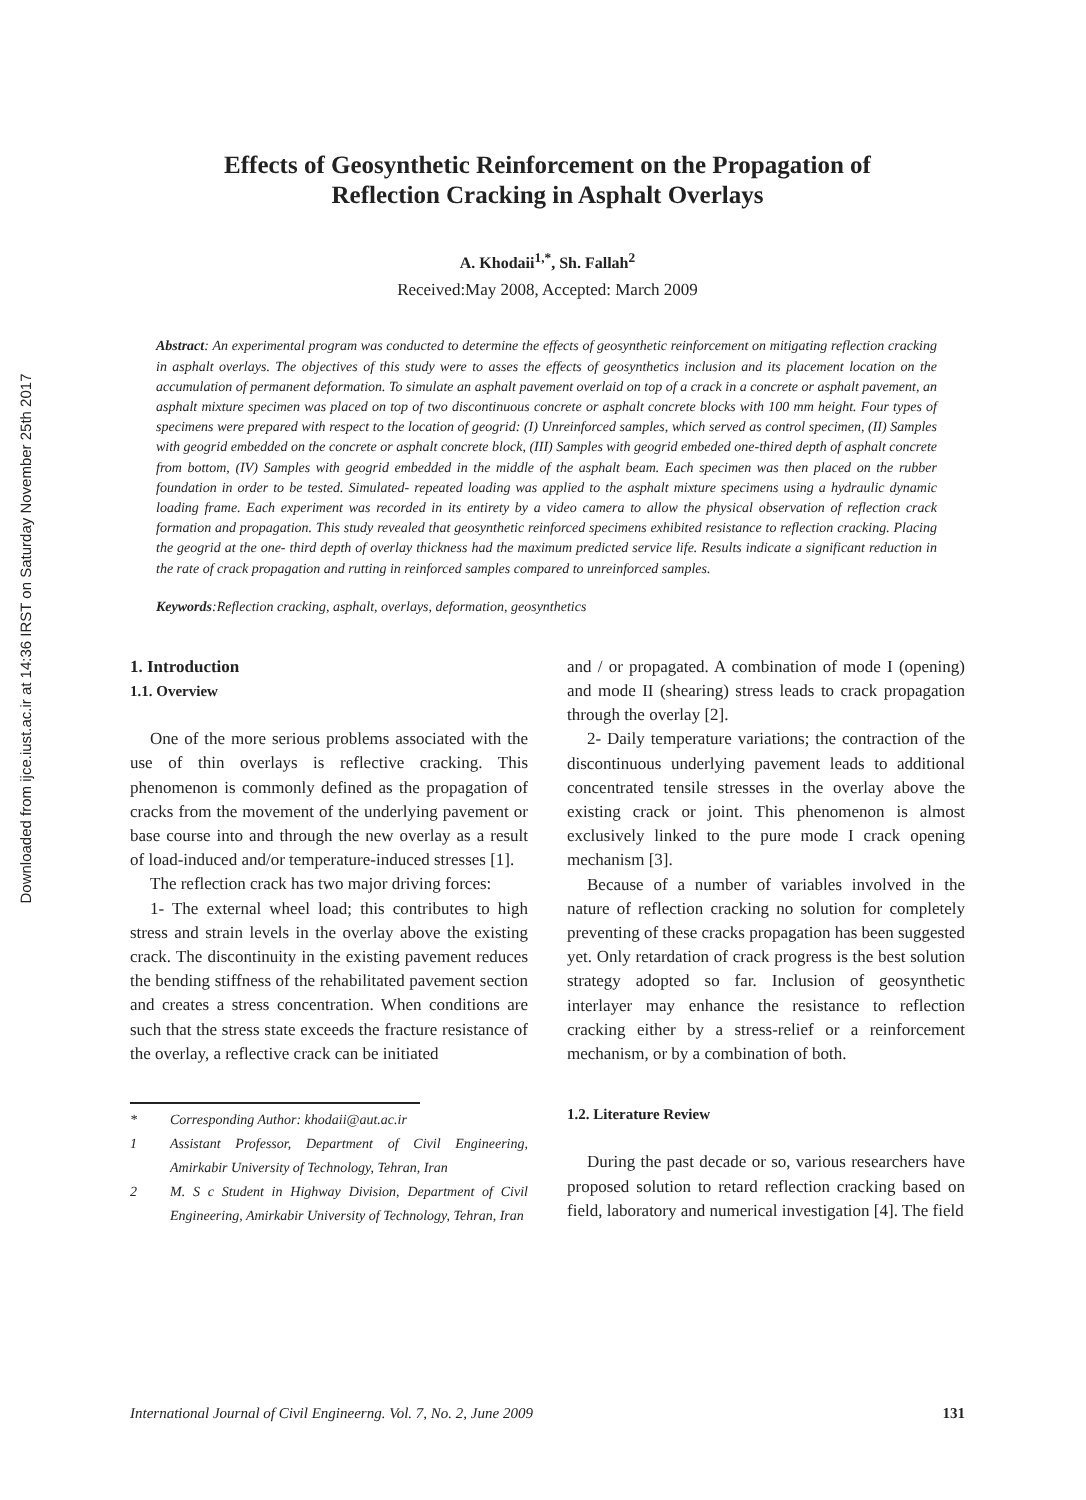Downloaded from ijce.iust.ac.ir at 14:36 IRST on Saturday November 25th 2017
Effects of Geosynthetic Reinforcement on the Propagation of
Reflection Cracking in Asphalt Overlays
A. Khodaii<sup>1,*</sup>, Sh. Fallah<sup>2</sup>
Received:May 2008, Accepted: March 2009
Abstract: An experimental program was conducted to determine the effects of geosynthetic reinforcement on mitigating reflection cracking in asphalt overlays. The objectives of this study were to asses the effects of geosynthetics inclusion and its placement location on the accumulation of permanent deformation. To simulate an asphalt pavement overlaid on top of a crack in a concrete or asphalt pavement, an asphalt mixture specimen was placed on top of two discontinuous concrete or asphalt concrete blocks with 100 mm height. Four types of specimens were prepared with respect to the location of geogrid: (I) Unreinforced samples, which served as control specimen, (II) Samples with geogrid embedded on the concrete or asphalt concrete block, (III) Samples with geogrid embeded one-thired depth of asphalt concrete from bottom, (IV) Samples with geogrid embedded in the middle of the asphalt beam. Each specimen was then placed on the rubber foundation in order to be tested. Simulated- repeated loading was applied to the asphalt mixture specimens using a hydraulic dynamic loading frame. Each experiment was recorded in its entirety by a video camera to allow the physical observation of reflection crack formation and propagation. This study revealed that geosynthetic reinforced specimens exhibited resistance to reflection cracking. Placing the geogrid at the one- third depth of overlay thickness had the maximum predicted service life. Results indicate a significant reduction in the rate of crack propagation and rutting in reinforced samples compared to unreinforced samples.
Keywords:Reflection cracking, asphalt, overlays, deformation, geosynthetics
1. Introduction
1.1. Overview
One of the more serious problems associated with the use of thin overlays is reflective cracking. This phenomenon is commonly defined as the propagation of cracks from the movement of the underlying pavement or base course into and through the new overlay as a result of load-induced and/or temperature-induced stresses [1].
The reflection crack has two major driving forces:
1- The external wheel load; this contributes to high stress and strain levels in the overlay above the existing crack. The discontinuity in the existing pavement reduces the bending stiffness of the rehabilitated pavement section and creates a stress concentration. When conditions are such that the stress state exceeds the fracture resistance of the overlay, a reflective crack can be initiated
* Corresponding Author: khodaii@aut.ac.ir
1 Assistant Professor, Department of Civil Engineering, Amirkabir University of Technology, Tehran, Iran
2 M. S c Student in Highway Division, Department of Civil Engineering, Amirkabir University of Technology, Tehran, Iran
and / or propagated. A combination of mode I (opening) and mode II (shearing) stress leads to crack propagation through the overlay [2].
2- Daily temperature variations; the contraction of the discontinuous underlying pavement leads to additional concentrated tensile stresses in the overlay above the existing crack or joint. This phenomenon is almost exclusively linked to the pure mode I crack opening mechanism [3].
Because of a number of variables involved in the nature of reflection cracking no solution for completely preventing of these cracks propagation has been suggested yet. Only retardation of crack progress is the best solution strategy adopted so far. Inclusion of geosynthetic interlayer may enhance the resistance to reflection cracking either by a stress-relief or a reinforcement mechanism, or by a combination of both.
1.2. Literature Review
During the past decade or so, various researchers have proposed solution to retard reflection cracking based on field, laboratory and numerical investigation [4]. The field
International Journal of Civil Engineerng. Vol. 7, No. 2, June 2009 131